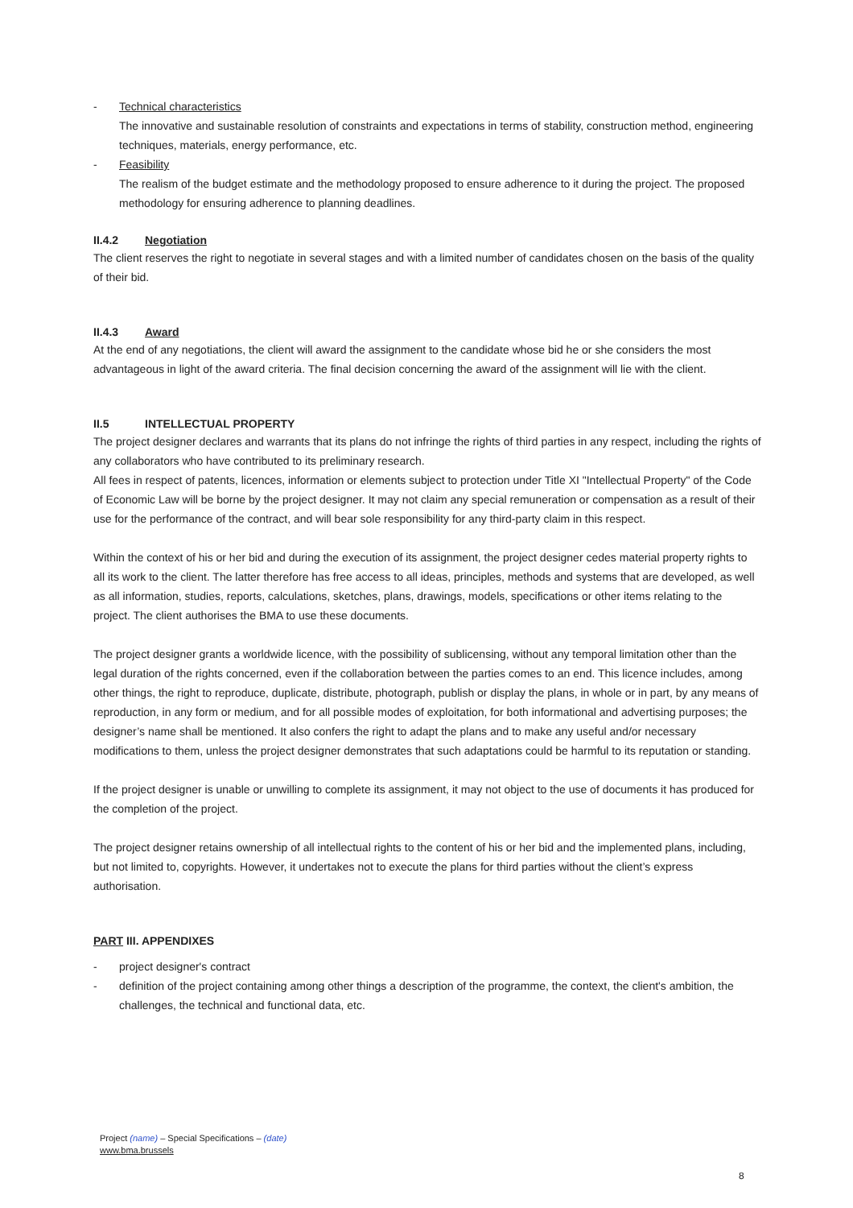- Technical characteristics
The innovative and sustainable resolution of constraints and expectations in terms of stability, construction method, engineering techniques, materials, energy performance, etc.
- Feasibility
The realism of the budget estimate and the methodology proposed to ensure adherence to it during the project. The proposed methodology for ensuring adherence to planning deadlines.
II.4.2 Negotiation
The client reserves the right to negotiate in several stages and with a limited number of candidates chosen on the basis of the quality of their bid.
II.4.3 Award
At the end of any negotiations, the client will award the assignment to the candidate whose bid he or she considers the most advantageous in light of the award criteria. The final decision concerning the award of the assignment will lie with the client.
II.5 INTELLECTUAL PROPERTY
The project designer declares and warrants that its plans do not infringe the rights of third parties in any respect, including the rights of any collaborators who have contributed to its preliminary research.
All fees in respect of patents, licences, information or elements subject to protection under Title XI "Intellectual Property" of the Code of Economic Law will be borne by the project designer. It may not claim any special remuneration or compensation as a result of their use for the performance of the contract, and will bear sole responsibility for any third-party claim in this respect.
Within the context of his or her bid and during the execution of its assignment, the project designer cedes material property rights to all its work to the client. The latter therefore has free access to all ideas, principles, methods and systems that are developed, as well as all information, studies, reports, calculations, sketches, plans, drawings, models, specifications or other items relating to the project. The client authorises the BMA to use these documents.
The project designer grants a worldwide licence, with the possibility of sublicensing, without any temporal limitation other than the legal duration of the rights concerned, even if the collaboration between the parties comes to an end. This licence includes, among other things, the right to reproduce, duplicate, distribute, photograph, publish or display the plans, in whole or in part, by any means of reproduction, in any form or medium, and for all possible modes of exploitation, for both informational and advertising purposes; the designer’s name shall be mentioned. It also confers the right to adapt the plans and to make any useful and/or necessary modifications to them, unless the project designer demonstrates that such adaptations could be harmful to its reputation or standing.
If the project designer is unable or unwilling to complete its assignment, it may not object to the use of documents it has produced for the completion of the project.
The project designer retains ownership of all intellectual rights to the content of his or her bid and the implemented plans, including, but not limited to, copyrights. However, it undertakes not to execute the plans for third parties without the client’s express authorisation.
PART III. APPENDIXES
- project designer's contract
- definition of the project containing among other things a description of the programme, the context, the client's ambition, the challenges, the technical and functional data, etc.
Project (name) – Special Specifications – (date)
www.bma.brussels
8